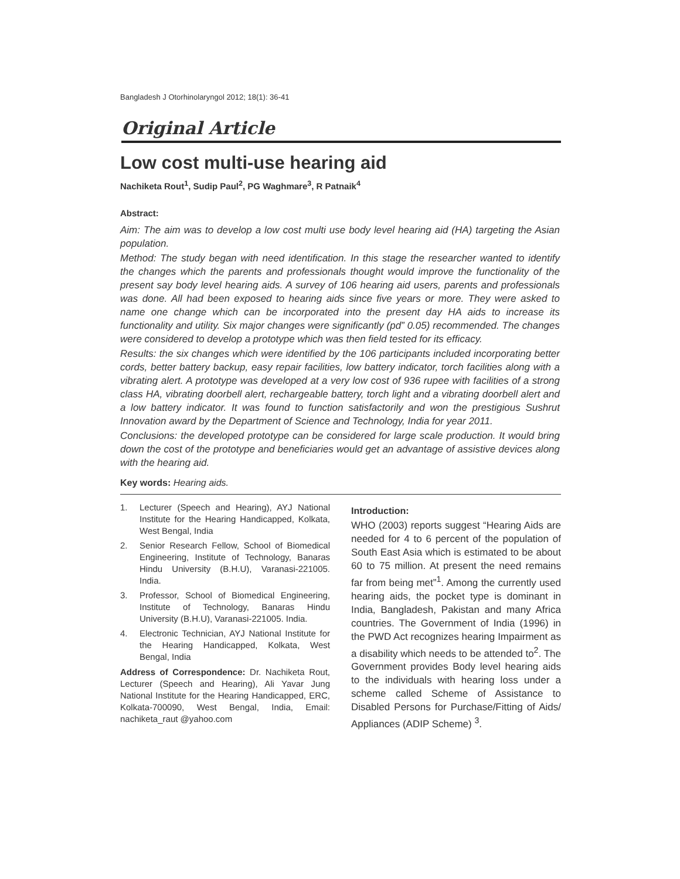Bangladesh J Otorhinolaryngol 2012; 18(1): 36-41
Original Article
Low cost multi-use hearing aid
Nachiketa Rout<sup>1</sup>, Sudip Paul<sup>2</sup>, PG Waghmare<sup>3</sup>, R Patnaik<sup>4</sup>
Abstract:
Aim: The aim was to develop a low cost multi use body level hearing aid (HA) targeting the Asian population.
Method: The study began with need identification. In this stage the researcher wanted to identify the changes which the parents and professionals thought would improve the functionality of the present say body level hearing aids. A survey of 106 hearing aid users, parents and professionals was done. All had been exposed to hearing aids since five years or more. They were asked to name one change which can be incorporated into the present day HA aids to increase its functionality and utility. Six major changes were significantly (pd” 0.05) recommended. The changes were considered to develop a prototype which was then field tested for its efficacy.
Results: the six changes which were identified by the 106 participants included incorporating better cords, better battery backup, easy repair facilities, low battery indicator, torch facilities along with a vibrating alert. A prototype was developed at a very low cost of 936 rupee with facilities of a strong class HA, vibrating doorbell alert, rechargeable battery, torch light and a vibrating doorbell alert and a low battery indicator. It was found to function satisfactorily and won the prestigious Sushrut Innovation award by the Department of Science and Technology, India for year 2011.
Conclusions: the developed prototype can be considered for large scale production. It would bring down the cost of the prototype and beneficiaries would get an advantage of assistive devices along with the hearing aid.
Key words: Hearing aids.
1. Lecturer (Speech and Hearing), AYJ National Institute for the Hearing Handicapped, Kolkata, West Bengal, India
2. Senior Research Fellow, School of Biomedical Engineering, Institute of Technology, Banaras Hindu University (B.H.U), Varanasi-221005. India.
3. Professor, School of Biomedical Engineering, Institute of Technology, Banaras Hindu University (B.H.U), Varanasi-221005. India.
4. Electronic Technician, AYJ National Institute for the Hearing Handicapped, Kolkata, West Bengal, India
Address of Correspondence: Dr. Nachiketa Rout, Lecturer (Speech and Hearing), Ali Yavar Jung National Institute for the Hearing Handicapped, ERC, Kolkata-700090, West Bengal, India, Email: nachiketa_raut @yahoo.com
Introduction:
WHO (2003) reports suggest “Hearing Aids are needed for 4 to 6 percent of the population of South East Asia which is estimated to be about 60 to 75 million. At present the need remains far from being met”<sup>1</sup>. Among the currently used hearing aids, the pocket type is dominant in India, Bangladesh, Pakistan and many Africa countries. The Government of India (1996) in the PWD Act recognizes hearing Impairment as a disability which needs to be attended to<sup>2</sup>. The Government provides Body level hearing aids to the individuals with hearing loss under a scheme called Scheme of Assistance to Disabled Persons for Purchase/Fitting of Aids/ Appliances (ADIP Scheme) <sup>3</sup>.